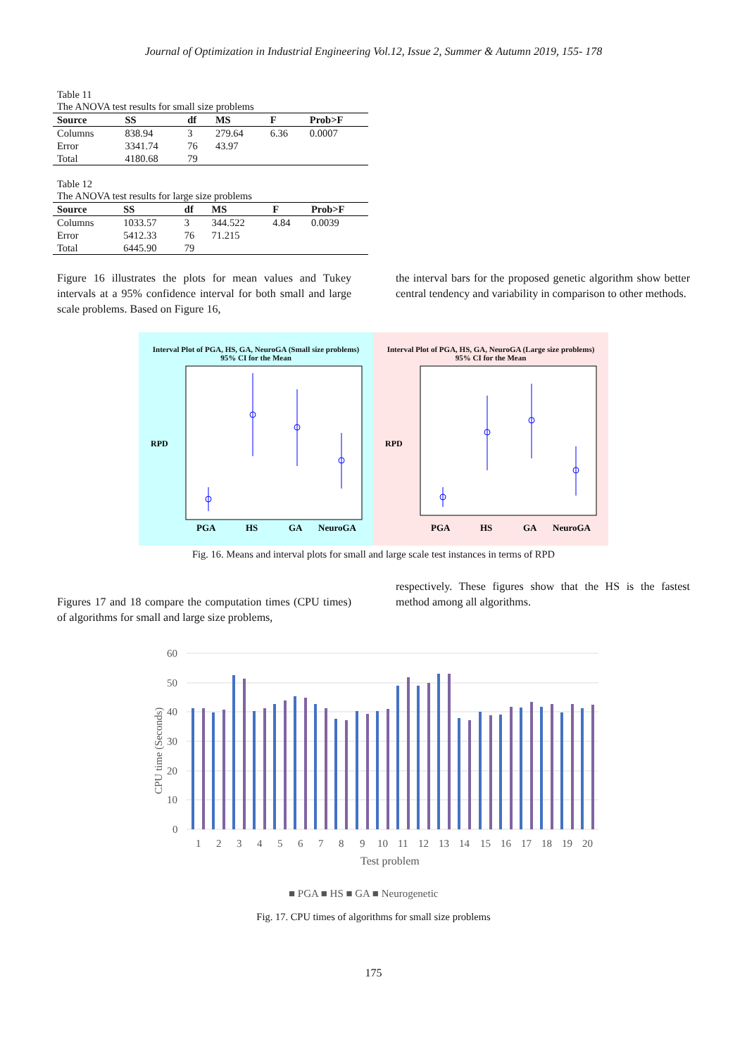Journal of Optimization in Industrial Engineering Vol.12, Issue 2, Summer & Autumn 2019, 155- 178
Table 11
The ANOVA test results for small size problems
| Source | SS | df | MS | F | Prob>F |
| --- | --- | --- | --- | --- | --- |
| Columns | 838.94 | 3 | 279.64 | 6.36 | 0.0007 |
| Error | 3341.74 | 76 | 43.97 | | |
| Total | 4180.68 | 79 | | | |
Table 12
The ANOVA test results for large size problems
| Source | SS | df | MS | F | Prob>F |
| --- | --- | --- | --- | --- | --- |
| Columns | 1033.57 | 3 | 344.522 | 4.84 | 0.0039 |
| Error | 5412.33 | 76 | 71.215 | | |
| Total | 6445.90 | 79 | | | |
Figure 16 illustrates the plots for mean values and Tukey intervals at a 95% confidence interval for both small and large scale problems. Based on Figure 16,
the interval bars for the proposed genetic algorithm show better central tendency and variability in comparison to other methods.
Interval Plot of PGA, HS, GA, NeuroGA (Small size problems)
95% CI for the Mean
RPD
PGA
HS
GA
NeuroGA
Interval Plot of PGA, HS, GA, NeuroGA (Large size problems)
95% CI for the Mean
RPD
PGA
HS
GA
NeuroGA
Fig. 16. Means and interval plots for small and large scale test instances in terms of RPD
Figures 17 and 18 compare the computation times (CPU times) of algorithms for small and large size problems,
respectively. These figures show that the HS is the fastest method among all algorithms.
60
50
40
30
20
10
0
CPU time (Seconds)
1
2
3
4
5
6
7
8
9
10
11
12
13
14
15
16
17
18
19
20
Test problem
■ PGA ■ HS ■ GA ■ Neurogenetic
Fig. 17. CPU times of algorithms for small size problems
175